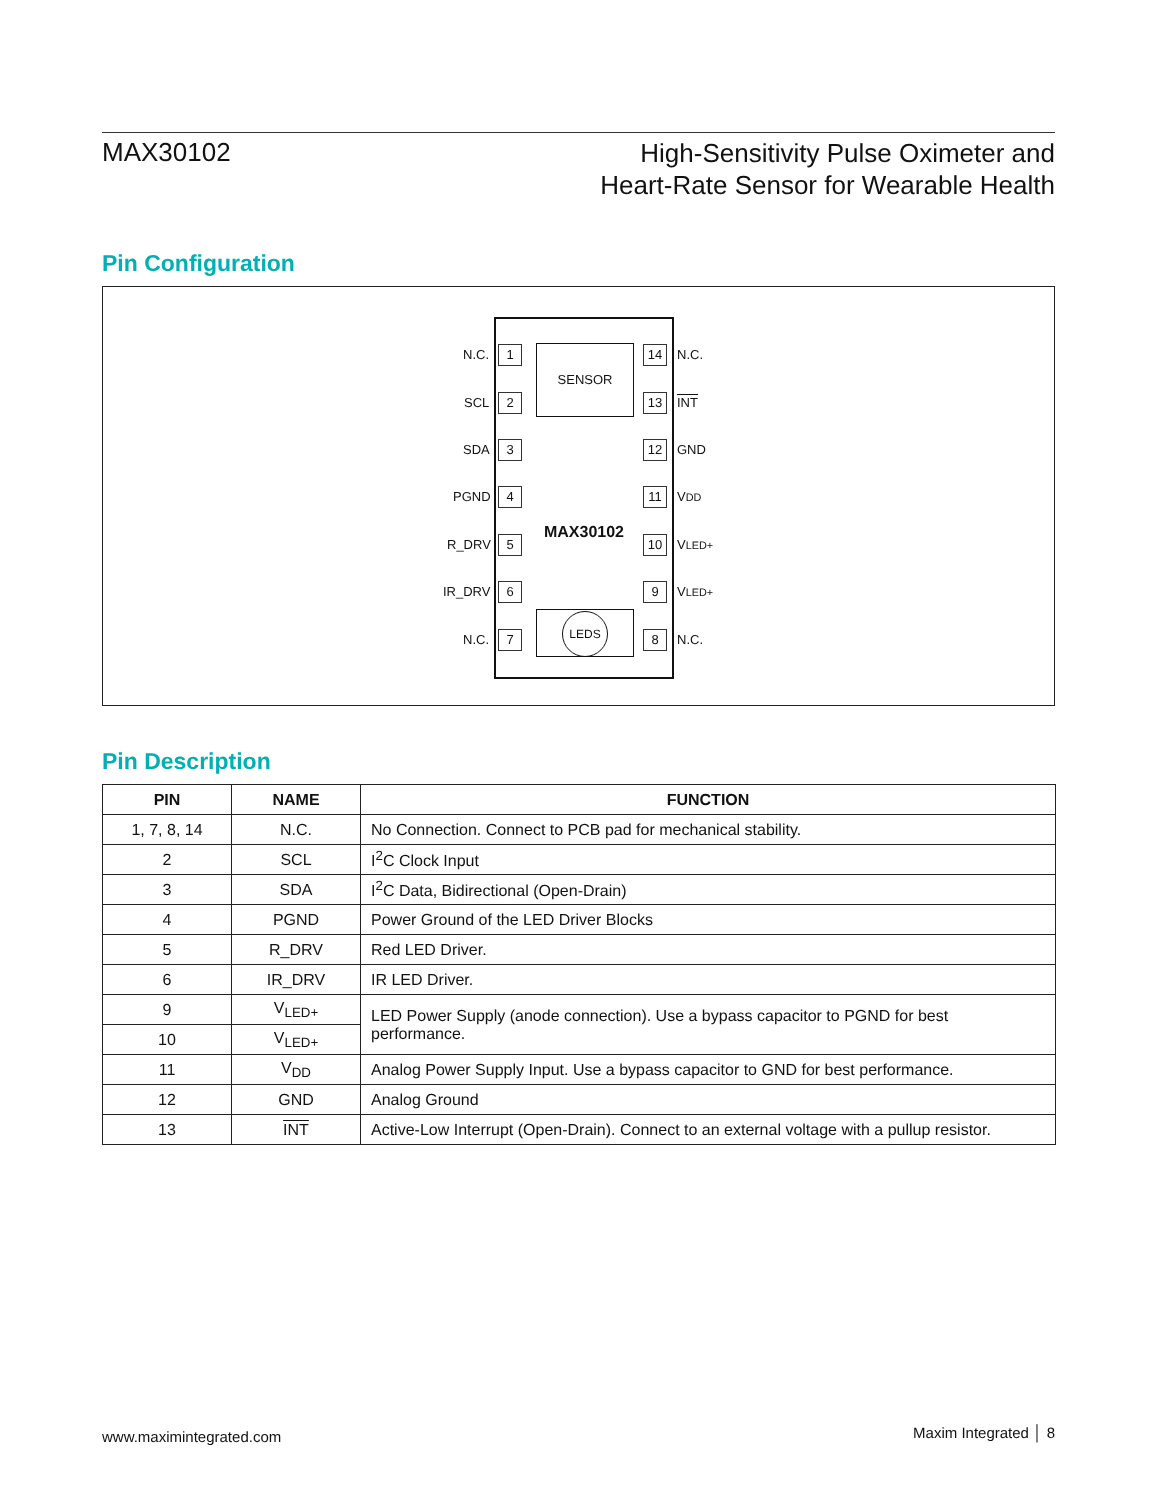MAX30102
High-Sensitivity Pulse Oximeter and
Heart-Rate Sensor for Wearable Health
Pin Configuration
SENSOR
MAX30102
LEDS
N.C. 1 14 N.C.
SCL 2 13 INT
SDA 3 12 GND
PGND 4 11 VDD
R_DRV 5 10 VLED+
IR_DRV 6 9 VLED+
N.C. 7 8 N.C.
Pin Description
| PIN | NAME | FUNCTION |
| --- | --- | --- |
| 1, 7, 8, 14 | N.C. | No Connection. Connect to PCB pad for mechanical stability. |
| 2 | SCL | I<sup>2</sup>C Clock Input |
| 3 | SDA | I<sup>2</sup>C Data, Bidirectional (Open-Drain) |
| 4 | PGND | Power Ground of the LED Driver Blocks |
| 5 | R_DRV | Red LED Driver. |
| 6 | IR_DRV | IR LED Driver. |
| 9 | V<sub>LED+</sub> | LED Power Supply (anode connection). Use a bypass capacitor to PGND for best performance. |
| 10 | V<sub>LED+</sub> | |
| 11 | V<sub>DD</sub> | Analog Power Supply Input. Use a bypass capacitor to GND for best performance. |
| 12 | GND | Analog Ground |
| 13 | INT | Active-Low Interrupt (Open-Drain). Connect to an external voltage with a pullup resistor. |
www.maximintegrated.com Maxim Integrated │ 8